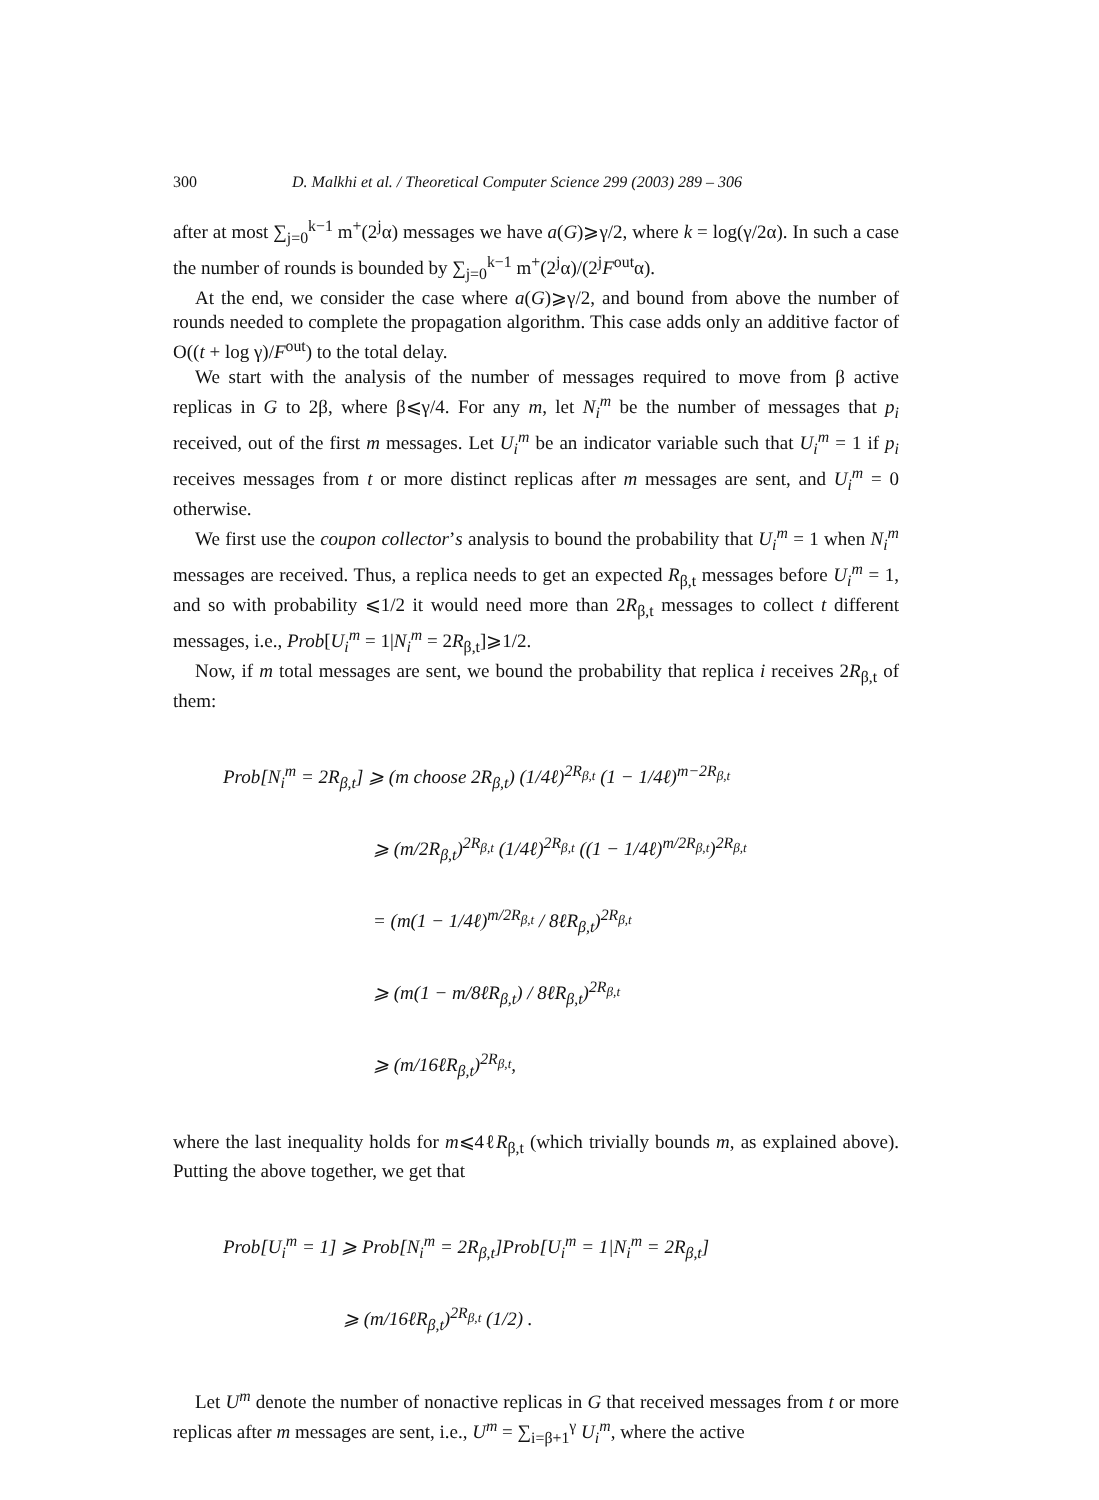300 D. Malkhi et al. / Theoretical Computer Science 299 (2003) 289 – 306
after at most ∑<sub>j=0</sub><sup>k−1</sup> m<sup>+</sup>(2<sup>j</sup>α) messages we have a(G)⩾γ/2, where k = log(γ/2α). In such a case the number of rounds is bounded by ∑<sub>j=0</sub><sup>k−1</sup> m<sup>+</sup>(2<sup>j</sup>α)/(2<sup>j</sup>F<sup>out</sup>α).
At the end, we consider the case where a(G)⩾γ/2, and bound from above the number of rounds needed to complete the propagation algorithm. This case adds only an additive factor of O((t + log γ)/F<sup>out</sup>) to the total delay.
We start with the analysis of the number of messages required to move from β active replicas in G to 2β, where β⩽γ/4. For any m, let N<sub>i</sub><sup>m</sup> be the number of messages that p<sub>i</sub> received, out of the first m messages. Let U<sub>i</sub><sup>m</sup> be an indicator variable such that U<sub>i</sub><sup>m</sup> = 1 if p<sub>i</sub> receives messages from t or more distinct replicas after m messages are sent, and U<sub>i</sub><sup>m</sup> = 0 otherwise.
We first use the coupon collector’s analysis to bound the probability that U<sub>i</sub><sup>m</sup> = 1 when N<sub>i</sub><sup>m</sup> messages are received. Thus, a replica needs to get an expected R<sub>β,t</sub> messages before U<sub>i</sub><sup>m</sup> = 1, and so with probability ⩽1/2 it would need more than 2R<sub>β,t</sub> messages to collect t different messages, i.e., Prob[U<sub>i</sub><sup>m</sup> = 1|N<sub>i</sub><sup>m</sup> = 2R<sub>β,t</sub>]⩾1/2.
Now, if m total messages are sent, we bound the probability that replica i receives 2R<sub>β,t</sub> of them:
Prob[N<sub>i</sub><sup>m</sup> = 2R<sub>β,t</sub>] ⩾ (m choose 2R<sub>β,t</sub>) (1/4ℓ)<sup>2R<sub>β,t</sub></sup> (1 − 1/4ℓ)<sup>m−2R<sub>β,t</sub></sup>
⩾ (m/2R<sub>β,t</sub>)<sup>2R<sub>β,t</sub></sup> (1/4ℓ)<sup>2R<sub>β,t</sub></sup> ((1 − 1/4ℓ)<sup>m/2R<sub>β,t</sub></sup>)<sup>2R<sub>β,t</sub></sup>
= (m(1 − 1/4ℓ)<sup>m/2R<sub>β,t</sub></sup> / 8ℓR<sub>β,t</sub>)<sup>2R<sub>β,t</sub></sup>
⩾ (m(1 − m/8ℓR<sub>β,t</sub>) / 8ℓR<sub>β,t</sub>)<sup>2R<sub>β,t</sub></sup>
⩾ (m/16ℓR<sub>β,t</sub>)<sup>2R<sub>β,t</sub></sup>,
where the last inequality holds for m⩽4ℓR<sub>β,t</sub> (which trivially bounds m, as explained above). Putting the above together, we get that
Prob[U<sub>i</sub><sup>m</sup> = 1] ⩾ Prob[N<sub>i</sub><sup>m</sup> = 2R<sub>β,t</sub>]Prob[U<sub>i</sub><sup>m</sup> = 1|N<sub>i</sub><sup>m</sup> = 2R<sub>β,t</sub>]
⩾ (m/16ℓR<sub>β,t</sub>)<sup>2R<sub>β,t</sub></sup> (1/2) .
Let U<sup>m</sup> denote the number of nonactive replicas in G that received messages from t or more replicas after m messages are sent, i.e., U<sup>m</sup> = ∑<sub>i=β+1</sub><sup>γ</sup> U<sub>i</sub><sup>m</sup>, where the active